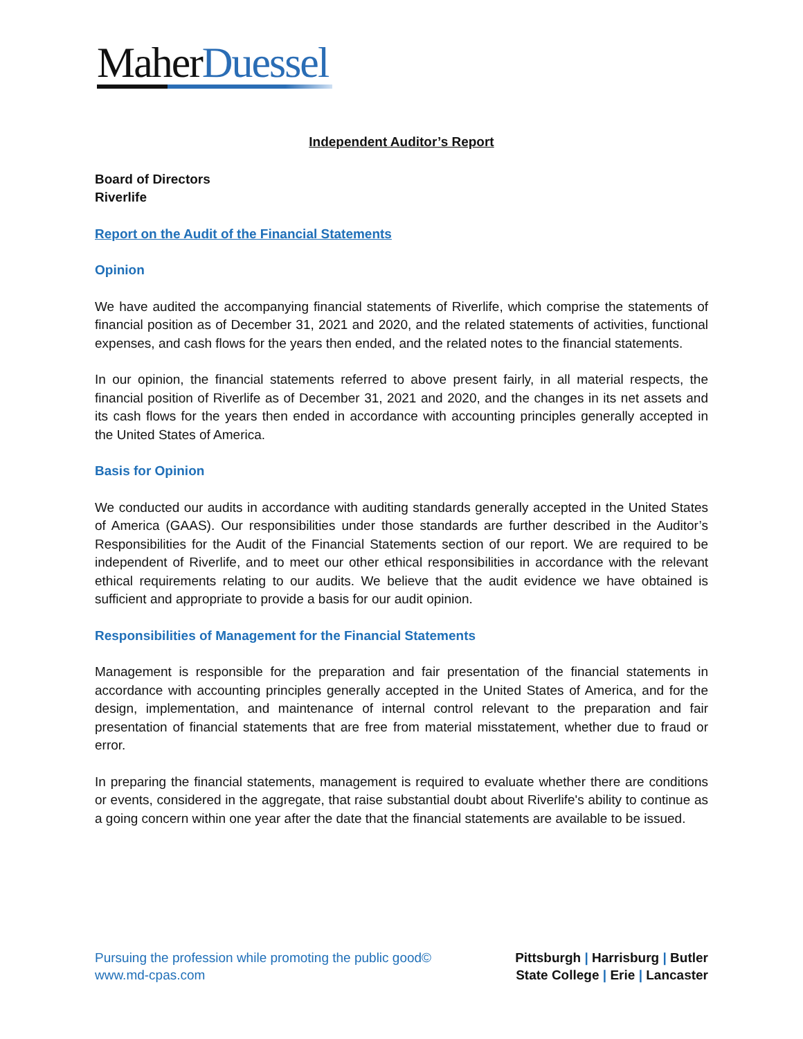MaherDuessel
Independent Auditor’s Report
Board of Directors
Riverlife
Report on the Audit of the Financial Statements
Opinion
We have audited the accompanying financial statements of Riverlife, which comprise the statements of financial position as of December 31, 2021 and 2020, and the related statements of activities, functional expenses, and cash flows for the years then ended, and the related notes to the financial statements.
In our opinion, the financial statements referred to above present fairly, in all material respects, the financial position of Riverlife as of December 31, 2021 and 2020, and the changes in its net assets and its cash flows for the years then ended in accordance with accounting principles generally accepted in the United States of America.
Basis for Opinion
We conducted our audits in accordance with auditing standards generally accepted in the United States of America (GAAS). Our responsibilities under those standards are further described in the Auditor’s Responsibilities for the Audit of the Financial Statements section of our report. We are required to be independent of Riverlife, and to meet our other ethical responsibilities in accordance with the relevant ethical requirements relating to our audits. We believe that the audit evidence we have obtained is sufficient and appropriate to provide a basis for our audit opinion.
Responsibilities of Management for the Financial Statements
Management is responsible for the preparation and fair presentation of the financial statements in accordance with accounting principles generally accepted in the United States of America, and for the design, implementation, and maintenance of internal control relevant to the preparation and fair presentation of financial statements that are free from material misstatement, whether due to fraud or error.
In preparing the financial statements, management is required to evaluate whether there are conditions or events, considered in the aggregate, that raise substantial doubt about Riverlife's ability to continue as a going concern within one year after the date that the financial statements are available to be issued.
Pursuing the profession while promoting the public good©
www.md-cpas.com
Pittsburgh | Harrisburg | Butler
State College | Erie | Lancaster